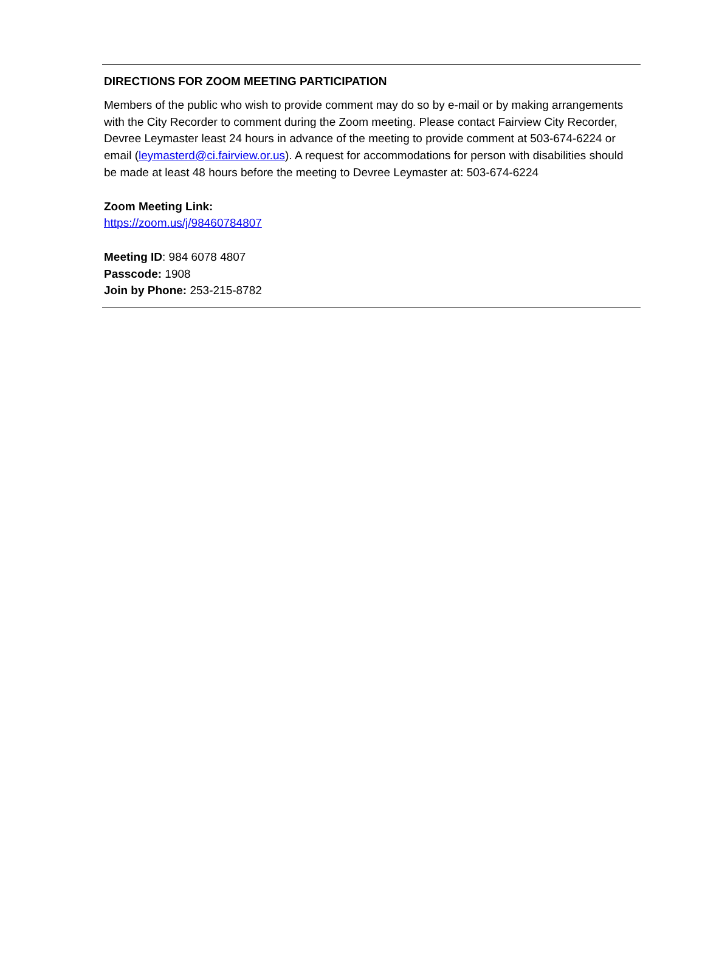DIRECTIONS FOR ZOOM MEETING PARTICIPATION
Members of the public who wish to provide comment may do so by e-mail or by making arrangements with the City Recorder to comment during the Zoom meeting. Please contact Fairview City Recorder, Devree Leymaster least 24 hours in advance of the meeting to provide comment at 503-674-6224 or email (leymasterd@ci.fairview.or.us). A request for accommodations for person with disabilities should be made at least 48 hours before the meeting to Devree Leymaster at: 503-674-6224
Zoom Meeting Link:
https://zoom.us/j/98460784807
Meeting ID: 984 6078 4807
Passcode: 1908
Join by Phone: 253-215-8782